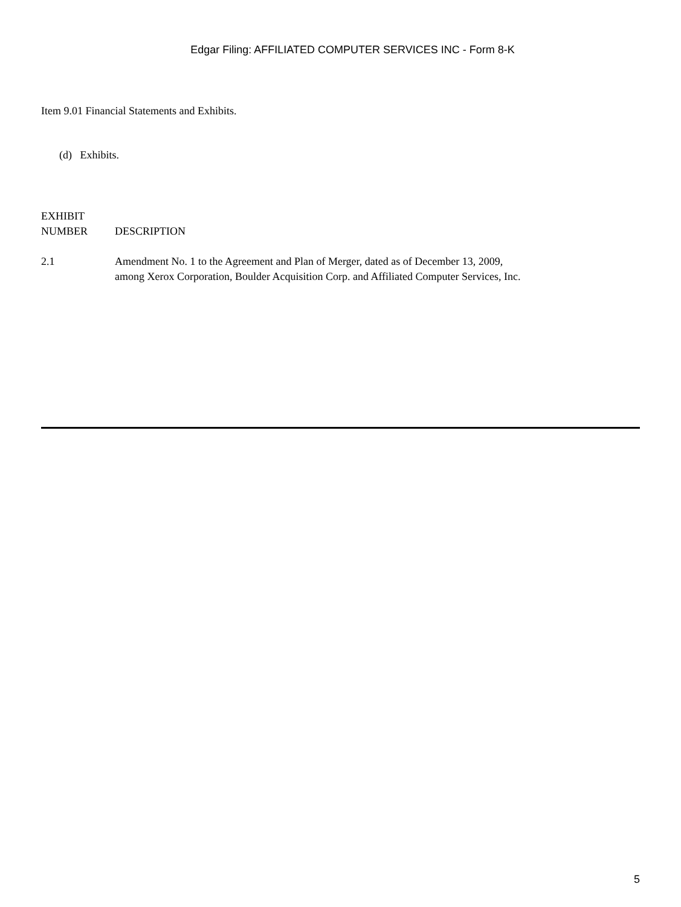Edgar Filing: AFFILIATED COMPUTER SERVICES INC - Form 8-K
Item 9.01 Financial Statements and Exhibits.
(d) Exhibits.
| EXHIBIT NUMBER | DESCRIPTION |
| --- | --- |
| 2.1 | Amendment No. 1 to the Agreement and Plan of Merger, dated as of December 13, 2009, among Xerox Corporation, Boulder Acquisition Corp. and Affiliated Computer Services, Inc. |
5